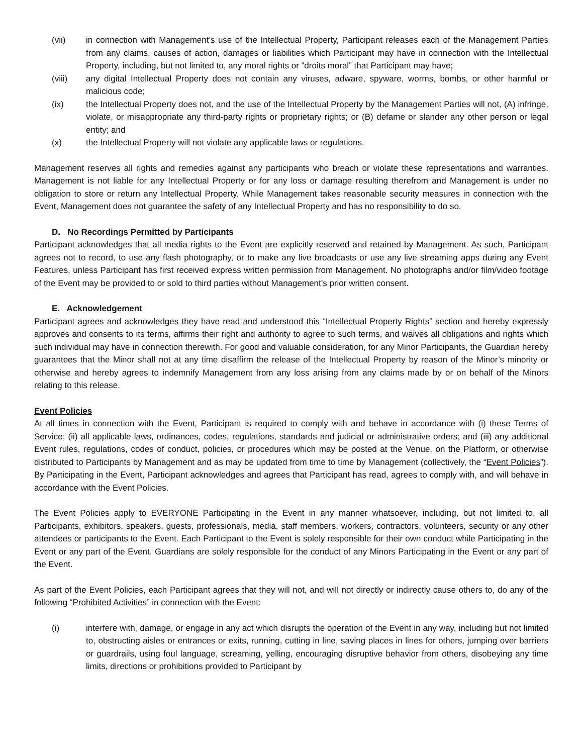(vii) in connection with Management’s use of the Intellectual Property, Participant releases each of the Management Parties from any claims, causes of action, damages or liabilities which Participant may have in connection with the Intellectual Property, including, but not limited to, any moral rights or “droits moral” that Participant may have;
(viii) any digital Intellectual Property does not contain any viruses, adware, spyware, worms, bombs, or other harmful or malicious code;
(ix) the Intellectual Property does not, and the use of the Intellectual Property by the Management Parties will not, (A) infringe, violate, or misappropriate any third-party rights or proprietary rights; or (B) defame or slander any other person or legal entity; and
(x) the Intellectual Property will not violate any applicable laws or regulations.
Management reserves all rights and remedies against any participants who breach or violate these representations and warranties. Management is not liable for any Intellectual Property or for any loss or damage resulting therefrom and Management is under no obligation to store or return any Intellectual Property. While Management takes reasonable security measures in connection with the Event, Management does not guarantee the safety of any Intellectual Property and has no responsibility to do so.
D. No Recordings Permitted by Participants
Participant acknowledges that all media rights to the Event are explicitly reserved and retained by Management. As such, Participant agrees not to record, to use any flash photography, or to make any live broadcasts or use any live streaming apps during any Event Features, unless Participant has first received express written permission from Management. No photographs and/or film/video footage of the Event may be provided to or sold to third parties without Management’s prior written consent.
E. Acknowledgement
Participant agrees and acknowledges they have read and understood this “Intellectual Property Rights” section and hereby expressly approves and consents to its terms, affirms their right and authority to agree to such terms, and waives all obligations and rights which such individual may have in connection therewith. For good and valuable consideration, for any Minor Participants, the Guardian hereby guarantees that the Minor shall not at any time disaffirm the release of the Intellectual Property by reason of the Minor’s minority or otherwise and hereby agrees to indemnify Management from any loss arising from any claims made by or on behalf of the Minors relating to this release.
Event Policies
At all times in connection with the Event, Participant is required to comply with and behave in accordance with (i) these Terms of Service; (ii) all applicable laws, ordinances, codes, regulations, standards and judicial or administrative orders; and (iii) any additional Event rules, regulations, codes of conduct, policies, or procedures which may be posted at the Venue, on the Platform, or otherwise distributed to Participants by Management and as may be updated from time to time by Management (collectively, the “Event Policies”). By Participating in the Event, Participant acknowledges and agrees that Participant has read, agrees to comply with, and will behave in accordance with the Event Policies.
The Event Policies apply to EVERYONE Participating in the Event in any manner whatsoever, including, but not limited to, all Participants, exhibitors, speakers, guests, professionals, media, staff members, workers, contractors, volunteers, security or any other attendees or participants to the Event. Each Participant to the Event is solely responsible for their own conduct while Participating in the Event or any part of the Event. Guardians are solely responsible for the conduct of any Minors Participating in the Event or any part of the Event.
As part of the Event Policies, each Participant agrees that they will not, and will not directly or indirectly cause others to, do any of the following “Prohibited Activities” in connection with the Event:
(i) interfere with, damage, or engage in any act which disrupts the operation of the Event in any way, including but not limited to, obstructing aisles or entrances or exits, running, cutting in line, saving places in lines for others, jumping over barriers or guardrails, using foul language, screaming, yelling, encouraging disruptive behavior from others, disobeying any time limits, directions or prohibitions provided to Participant by